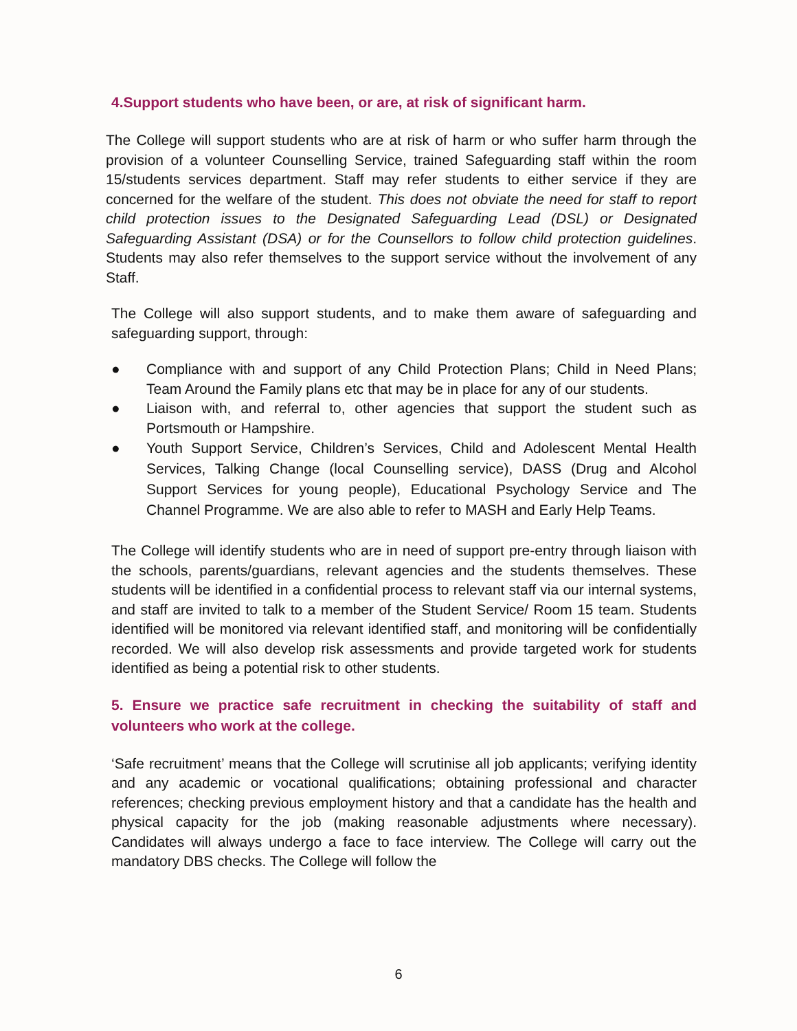4.Support students who have been, or are, at risk of significant harm.
The College will support students who are at risk of harm or who suffer harm through the provision of a volunteer Counselling Service, trained Safeguarding staff within the room 15/students services department. Staff may refer students to either service if they are concerned for the welfare of the student. This does not obviate the need for staff to report child protection issues to the Designated Safeguarding Lead (DSL) or Designated Safeguarding Assistant (DSA) or for the Counsellors to follow child protection guidelines. Students may also refer themselves to the support service without the involvement of any Staff.
The College will also support students, and to make them aware of safeguarding and safeguarding support, through:
● Compliance with and support of any Child Protection Plans; Child in Need Plans; Team Around the Family plans etc that may be in place for any of our students.
● Liaison with, and referral to, other agencies that support the student such as Portsmouth or Hampshire.
● Youth Support Service, Children’s Services, Child and Adolescent Mental Health Services, Talking Change (local Counselling service), DASS (Drug and Alcohol Support Services for young people), Educational Psychology Service and The Channel Programme. We are also able to refer to MASH and Early Help Teams.
The College will identify students who are in need of support pre-entry through liaison with the schools, parents/guardians, relevant agencies and the students themselves. These students will be identified in a confidential process to relevant staff via our internal systems, and staff are invited to talk to a member of the Student Service/ Room 15 team. Students identified will be monitored via relevant identified staff, and monitoring will be confidentially recorded. We will also develop risk assessments and provide targeted work for students identified as being a potential risk to other students.
5. Ensure we practice safe recruitment in checking the suitability of staff and volunteers who work at the college.
‘Safe recruitment’ means that the College will scrutinise all job applicants; verifying identity and any academic or vocational qualifications; obtaining professional and character references; checking previous employment history and that a candidate has the health and physical capacity for the job (making reasonable adjustments where necessary). Candidates will always undergo a face to face interview. The College will carry out the mandatory DBS checks. The College will follow the
6